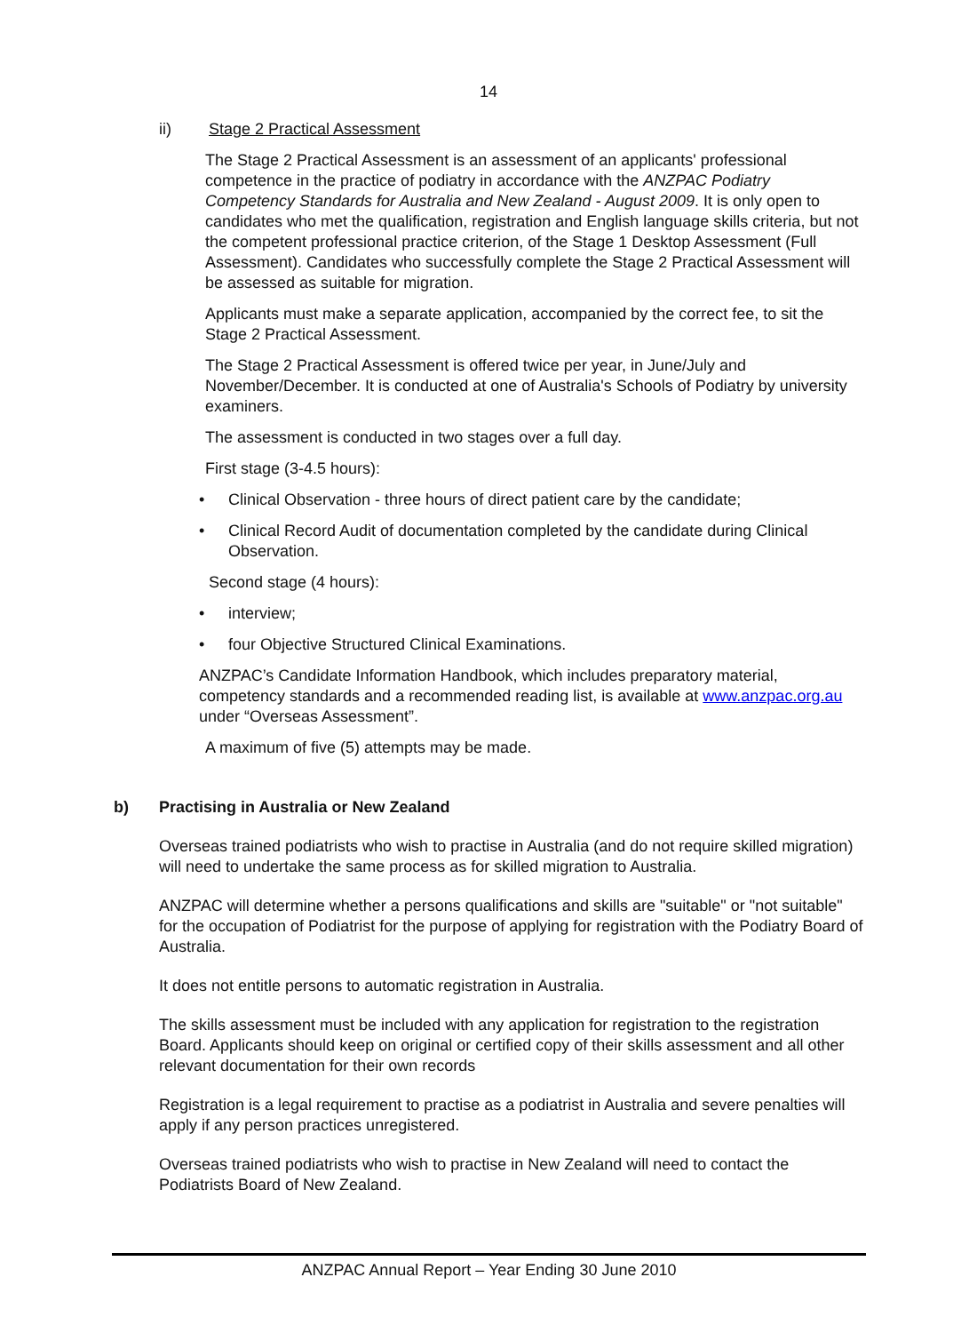14
ii) Stage 2 Practical Assessment
The Stage 2 Practical Assessment is an assessment of an applicants' professional competence in the practice of podiatry in accordance with the ANZPAC Podiatry Competency Standards for Australia and New Zealand - August 2009. It is only open to candidates who met the qualification, registration and English language skills criteria, but not the competent professional practice criterion, of the Stage 1 Desktop Assessment (Full Assessment). Candidates who successfully complete the Stage 2 Practical Assessment will be assessed as suitable for migration.
Applicants must make a separate application, accompanied by the correct fee, to sit the Stage 2 Practical Assessment.
The Stage 2 Practical Assessment is offered twice per year, in June/July and November/December. It is conducted at one of Australia's Schools of Podiatry by university examiners.
The assessment is conducted in two stages over a full day.
First stage (3-4.5 hours):
• Clinical Observation - three hours of direct patient care by the candidate;
• Clinical Record Audit of documentation completed by the candidate during Clinical Observation.
Second stage (4 hours):
• interview;
• four Objective Structured Clinical Examinations.
ANZPAC’s Candidate Information Handbook, which includes preparatory material, competency standards and a recommended reading list, is available at www.anzpac.org.au under “Overseas Assessment”.
A maximum of five (5) attempts may be made.
b) Practising in Australia or New Zealand
Overseas trained podiatrists who wish to practise in Australia (and do not require skilled migration) will need to undertake the same process as for skilled migration to Australia.
ANZPAC will determine whether a persons qualifications and skills are "suitable" or "not suitable" for the occupation of Podiatrist for the purpose of applying for registration with the Podiatry Board of Australia.
It does not entitle persons to automatic registration in Australia.
The skills assessment must be included with any application for registration to the registration Board. Applicants should keep on original or certified copy of their skills assessment and all other relevant documentation for their own records
Registration is a legal requirement to practise as a podiatrist in Australia and severe penalties will apply if any person practices unregistered.
Overseas trained podiatrists who wish to practise in New Zealand will need to contact the Podiatrists Board of New Zealand.
ANZPAC Annual Report – Year Ending 30 June 2010